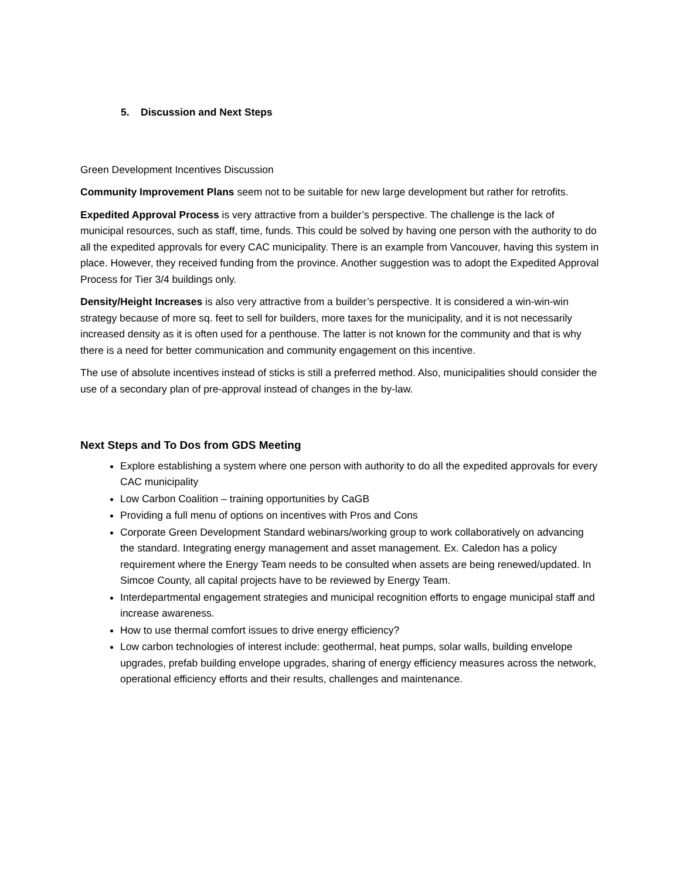5. Discussion and Next Steps
Green Development Incentives Discussion
Community Improvement Plans seem not to be suitable for new large development but rather for retrofits.
Expedited Approval Process is very attractive from a builder’s perspective. The challenge is the lack of municipal resources, such as staff, time, funds. This could be solved by having one person with the authority to do all the expedited approvals for every CAC municipality. There is an example from Vancouver, having this system in place. However, they received funding from the province. Another suggestion was to adopt the Expedited Approval Process for Tier 3/4 buildings only.
Density/Height Increases is also very attractive from a builder’s perspective. It is considered a win-win-win strategy because of more sq. feet to sell for builders, more taxes for the municipality, and it is not necessarily increased density as it is often used for a penthouse. The latter is not known for the community and that is why there is a need for better communication and community engagement on this incentive.
The use of absolute incentives instead of sticks is still a preferred method. Also, municipalities should consider the use of a secondary plan of pre-approval instead of changes in the by-law.
Next Steps and To Dos from GDS Meeting
Explore establishing a system where one person with authority to do all the expedited approvals for every CAC municipality
Low Carbon Coalition – training opportunities by CaGB
Providing a full menu of options on incentives with Pros and Cons
Corporate Green Development Standard webinars/working group to work collaboratively on advancing the standard. Integrating energy management and asset management. Ex. Caledon has a policy requirement where the Energy Team needs to be consulted when assets are being renewed/updated. In Simcoe County, all capital projects have to be reviewed by Energy Team.
Interdepartmental engagement strategies and municipal recognition efforts to engage municipal staff and increase awareness.
How to use thermal comfort issues to drive energy efficiency?
Low carbon technologies of interest include: geothermal, heat pumps, solar walls, building envelope upgrades, prefab building envelope upgrades, sharing of energy efficiency measures across the network, operational efficiency efforts and their results, challenges and maintenance.